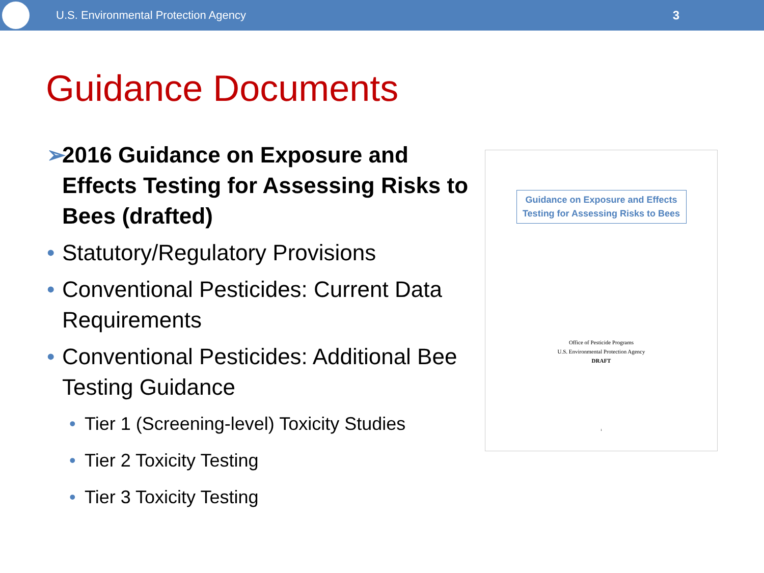U.S. Environmental Protection Agency
3
Guidance Documents
➢ 2016 Guidance on Exposure and Effects Testing for Assessing Risks to Bees (drafted)
• Statutory/Regulatory Provisions
• Conventional Pesticides: Current Data Requirements
• Conventional Pesticides: Additional Bee Testing Guidance
• Tier 1 (Screening-level) Toxicity Studies
• Tier 2 Toxicity Testing
• Tier 3 Toxicity Testing
Guidance on Exposure and Effects Testing for Assessing Risks to Bees
Office of Pesticide Programs
U.S. Environmental Protection Agency
DRAFT
1